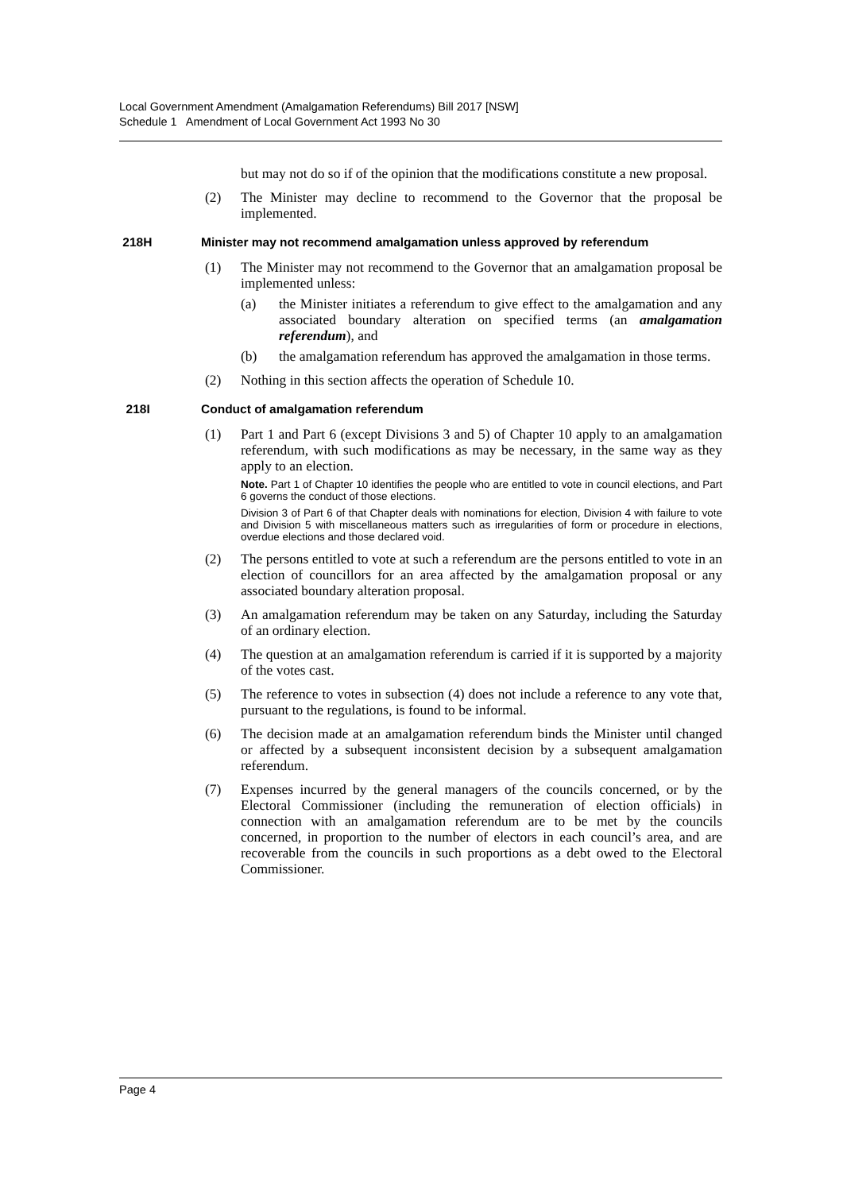Local Government Amendment (Amalgamation Referendums) Bill 2017 [NSW]
Schedule 1 Amendment of Local Government Act 1993 No 30
but may not do so if of the opinion that the modifications constitute a new proposal.
(2) The Minister may decline to recommend to the Governor that the proposal be implemented.
218H Minister may not recommend amalgamation unless approved by referendum
(1) The Minister may not recommend to the Governor that an amalgamation proposal be implemented unless:
(a) the Minister initiates a referendum to give effect to the amalgamation and any associated boundary alteration on specified terms (an amalgamation referendum), and
(b) the amalgamation referendum has approved the amalgamation in those terms.
(2) Nothing in this section affects the operation of Schedule 10.
218I Conduct of amalgamation referendum
(1) Part 1 and Part 6 (except Divisions 3 and 5) of Chapter 10 apply to an amalgamation referendum, with such modifications as may be necessary, in the same way as they apply to an election.
Note. Part 1 of Chapter 10 identifies the people who are entitled to vote in council elections, and Part 6 governs the conduct of those elections.
Division 3 of Part 6 of that Chapter deals with nominations for election, Division 4 with failure to vote and Division 5 with miscellaneous matters such as irregularities of form or procedure in elections, overdue elections and those declared void.
(2) The persons entitled to vote at such a referendum are the persons entitled to vote in an election of councillors for an area affected by the amalgamation proposal or any associated boundary alteration proposal.
(3) An amalgamation referendum may be taken on any Saturday, including the Saturday of an ordinary election.
(4) The question at an amalgamation referendum is carried if it is supported by a majority of the votes cast.
(5) The reference to votes in subsection (4) does not include a reference to any vote that, pursuant to the regulations, is found to be informal.
(6) The decision made at an amalgamation referendum binds the Minister until changed or affected by a subsequent inconsistent decision by a subsequent amalgamation referendum.
(7) Expenses incurred by the general managers of the councils concerned, or by the Electoral Commissioner (including the remuneration of election officials) in connection with an amalgamation referendum are to be met by the councils concerned, in proportion to the number of electors in each council’s area, and are recoverable from the councils in such proportions as a debt owed to the Electoral Commissioner.
Page 4